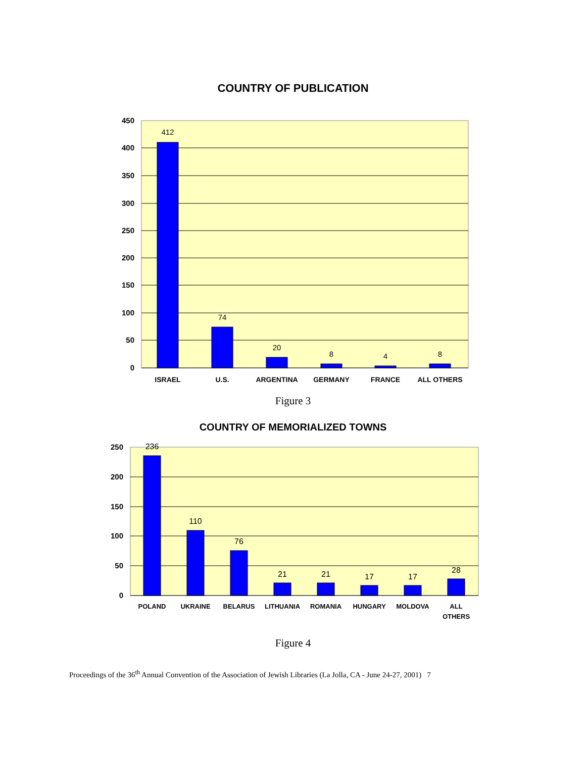COUNTRY OF PUBLICATION
450
400
350
300
250
200
150
100
50
0
412
74
20
8
4
8
ISRAEL
U.S.
ARGENTINA
GERMANY
FRANCE
ALL OTHERS
Figure 3
COUNTRY OF MEMORIALIZED TOWNS
250
200
150
100
50
0
236
110
76
21
21
17
17
28
POLAND
UKRAINE
BELARUS
LITHUANIA
ROMANIA
HUNGARY
MOLDOVA
ALL
OTHERS
Figure 4
Proceedings of the 36<sup>th</sup> Annual Convention of the Association of Jewish Libraries (La Jolla, CA - June 24-27, 2001) 7